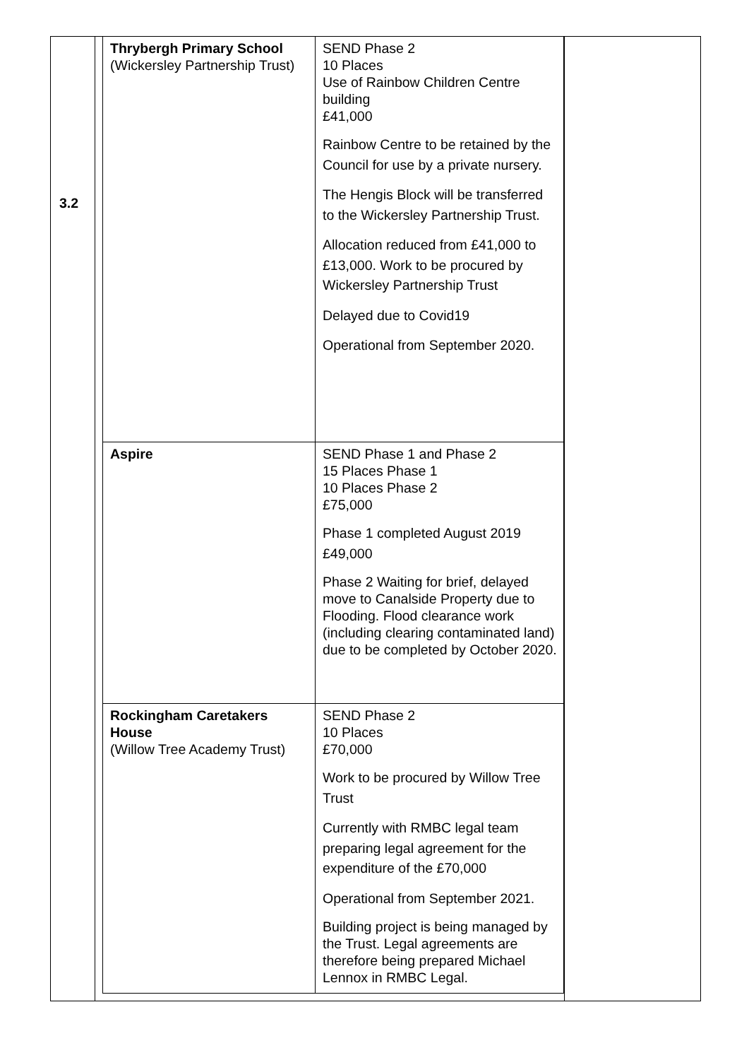3.2
| Thrybergh Primary School (Wickersley Partnership Trust) | SEND Phase 2 10 Places Use of Rainbow Children Centre building £41,000 Rainbow Centre to be retained by the Council for use by a private nursery. The Hengis Block will be transferred to the Wickersley Partnership Trust. Allocation reduced from £41,000 to £13,000. Work to be procured by Wickersley Partnership Trust Delayed due to Covid19 Operational from September 2020. |
| Aspire | SEND Phase 1 and Phase 2 15 Places Phase 1 10 Places Phase 2 £75,000 Phase 1 completed August 2019 £49,000 Phase 2 Waiting for brief, delayed move to Canalside Property due to Flooding. Flood clearance work (including clearing contaminated land) due to be completed by October 2020. |
| Rockingham Caretakers House (Willow Tree Academy Trust) | SEND Phase 2 10 Places £70,000 Work to be procured by Willow Tree Trust Currently with RMBC legal team preparing legal agreement for the expenditure of the £70,000 Operational from September 2021. Building project is being managed by the Trust. Legal agreements are therefore being prepared Michael Lennox in RMBC Legal. |